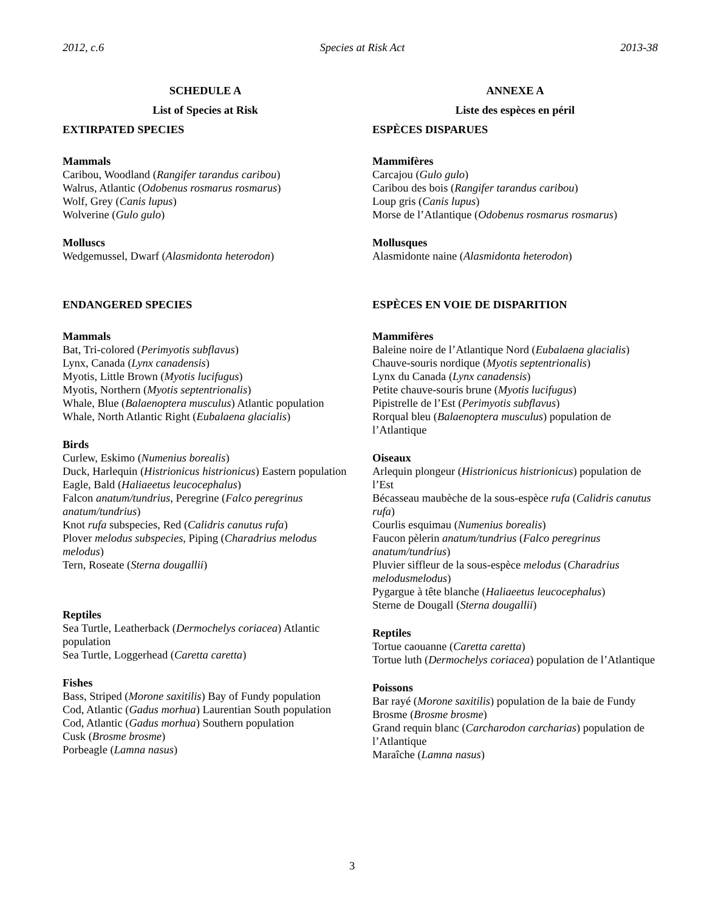2012, c.6 Species at Risk Act 2013-38
SCHEDULE A
List of Species at Risk
EXTIRPATED SPECIES
Mammals
Caribou, Woodland (Rangifer tarandus caribou)
Walrus, Atlantic (Odobenus rosmarus rosmarus)
Wolf, Grey (Canis lupus)
Wolverine (Gulo gulo)
Molluscs
Wedgemussel, Dwarf (Alasmidonta heterodon)
ENDANGERED SPECIES
Mammals
Bat, Tri-colored (Perimyotis subflavus)
Lynx, Canada (Lynx canadensis)
Myotis, Little Brown (Myotis lucifugus)
Myotis, Northern (Myotis septentrionalis)
Whale, Blue (Balaenoptera musculus) Atlantic population
Whale, North Atlantic Right (Eubalaena glacialis)
Birds
Curlew, Eskimo (Numenius borealis)
Duck, Harlequin (Histrionicus histrionicus) Eastern population
Eagle, Bald (Haliaeetus leucocephalus)
Falcon anatum/tundrius, Peregrine (Falco peregrinus anatum/tundrius)
Knot rufa subspecies, Red (Calidris canutus rufa)
Plover melodus subspecies, Piping (Charadrius melodus melodus)
Tern, Roseate (Sterna dougallii)
Reptiles
Sea Turtle, Leatherback (Dermochelys coriacea) Atlantic population
Sea Turtle, Loggerhead (Caretta caretta)
Fishes
Bass, Striped (Morone saxitilis) Bay of Fundy population
Cod, Atlantic (Gadus morhua) Laurentian South population
Cod, Atlantic (Gadus morhua) Southern population
Cusk (Brosme brosme)
Porbeagle (Lamna nasus)
ANNEXE A
Liste des espèces en péril
ESPÈCES DISPARUES
Mammifères
Carcajou (Gulo gulo)
Caribou des bois (Rangifer tarandus caribou)
Loup gris (Canis lupus)
Morse de l’Atlantique (Odobenus rosmarus rosmarus)
Mollusques
Alasmidonte naine (Alasmidonta heterodon)
ESPÈCES EN VOIE DE DISPARITION
Mammifères
Baleine noire de l’Atlantique Nord (Eubalaena glacialis)
Chauve-souris nordique (Myotis septentrionalis)
Lynx du Canada (Lynx canadensis)
Petite chauve-souris brune (Myotis lucifugus)
Pipistrelle de l’Est (Perimyotis subflavus)
Rorqual bleu (Balaenoptera musculus) population de l’Atlantique
Oiseaux
Arlequin plongeur (Histrionicus histrionicus) population de l’Est
Bécasseau maubèche de la sous-espèce rufa (Calidris canutus rufa)
Courlis esquimau (Numenius borealis)
Faucon pèlerin anatum/tundrius (Falco peregrinus anatum/tundrius)
Pluvier siffleur de la sous-espèce melodus (Charadrius melodusmelodus)
Pygargue à tête blanche (Haliaeetus leucocephalus)
Sterne de Dougall (Sterna dougallii)
Reptiles
Tortue caouanne (Caretta caretta)
Tortue luth (Dermochelys coriacea) population de l’Atlantique
Poissons
Bar rayé (Morone saxitilis) population de la baie de Fundy
Brosme (Brosme brosme)
Grand requin blanc (Carcharodon carcharias) population de l’Atlantique
Maraîche (Lamna nasus)
3